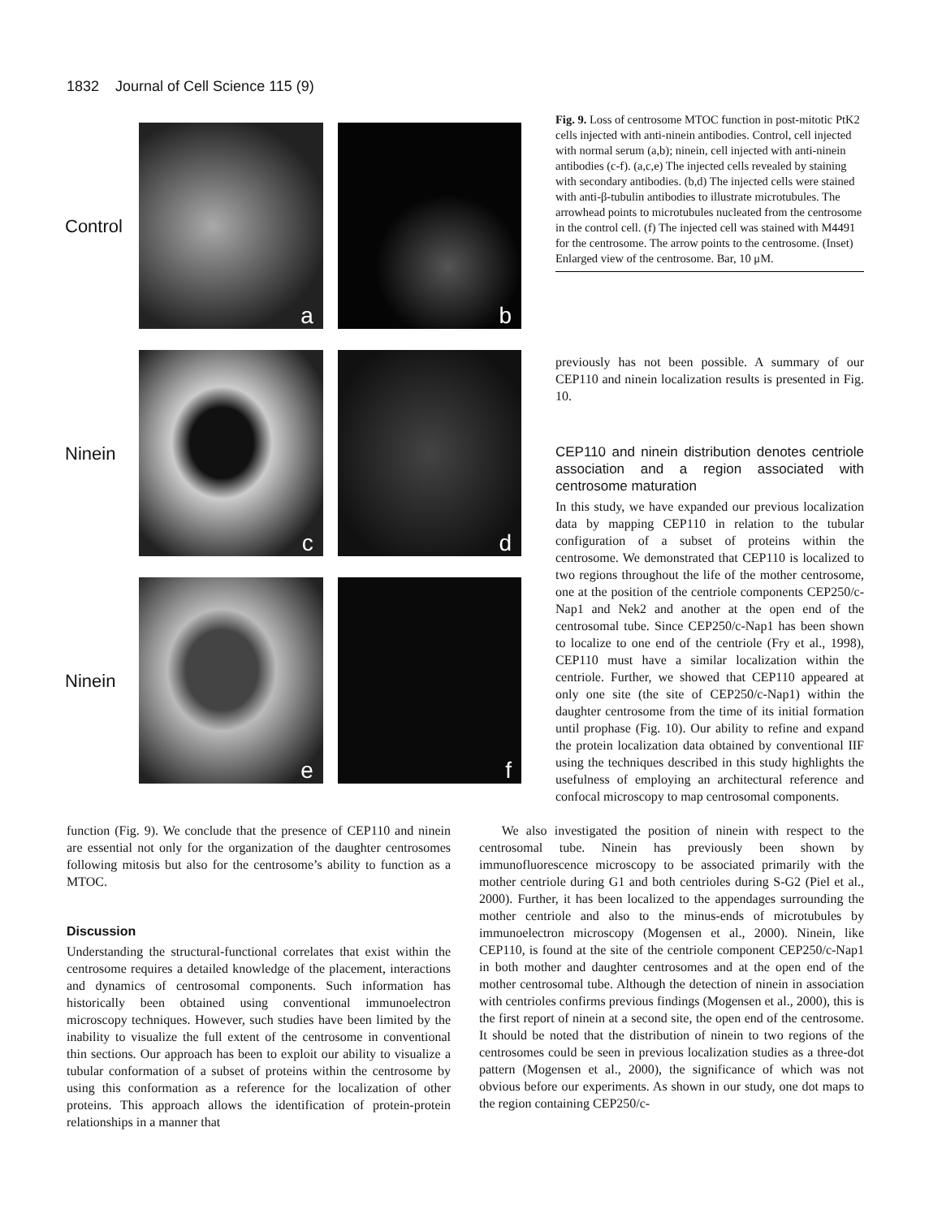1832 Journal of Cell Science 115 (9)
Control
a
b
Ninein
c
d
Ninein
e
f
Fig. 9. Loss of centrosome MTOC function in post-mitotic PtK2 cells injected with anti-ninein antibodies. Control, cell injected with normal serum (a,b); ninein, cell injected with anti-ninein antibodies (c-f). (a,c,e) The injected cells revealed by staining with secondary antibodies. (b,d) The injected cells were stained with anti-β-tubulin antibodies to illustrate microtubules. The arrowhead points to microtubules nucleated from the centrosome in the control cell. (f) The injected cell was stained with M4491 for the centrosome. The arrow points to the centrosome. (Inset) Enlarged view of the centrosome. Bar, 10 μM.
previously has not been possible. A summary of our CEP110 and ninein localization results is presented in Fig. 10.
CEP110 and ninein distribution denotes centriole association and a region associated with centrosome maturation
In this study, we have expanded our previous localization data by mapping CEP110 in relation to the tubular configuration of a subset of proteins within the centrosome. We demonstrated that CEP110 is localized to two regions throughout the life of the mother centrosome, one at the position of the centriole components CEP250/c-Nap1 and Nek2 and another at the open end of the centrosomal tube. Since CEP250/c-Nap1 has been shown to localize to one end of the centriole (Fry et al., 1998), CEP110 must have a similar localization within the centriole. Further, we showed that CEP110 appeared at only one site (the site of CEP250/c-Nap1) within the daughter centrosome from the time of its initial formation until prophase (Fig. 10). Our ability to refine and expand the protein localization data obtained by conventional IIF using the techniques described in this study highlights the usefulness of employing an architectural reference and confocal microscopy to map centrosomal components.
function (Fig. 9). We conclude that the presence of CEP110 and ninein are essential not only for the organization of the daughter centrosomes following mitosis but also for the centrosome’s ability to function as a MTOC.
Discussion
Understanding the structural-functional correlates that exist within the centrosome requires a detailed knowledge of the placement, interactions and dynamics of centrosomal components. Such information has historically been obtained using conventional immunoelectron microscopy techniques. However, such studies have been limited by the inability to visualize the full extent of the centrosome in conventional thin sections. Our approach has been to exploit our ability to visualize a tubular conformation of a subset of proteins within the centrosome by using this conformation as a reference for the localization of other proteins. This approach allows the identification of protein-protein relationships in a manner that
We also investigated the position of ninein with respect to the centrosomal tube. Ninein has previously been shown by immunofluorescence microscopy to be associated primarily with the mother centriole during G1 and both centrioles during S-G2 (Piel et al., 2000). Further, it has been localized to the appendages surrounding the mother centriole and also to the minus-ends of microtubules by immunoelectron microscopy (Mogensen et al., 2000). Ninein, like CEP110, is found at the site of the centriole component CEP250/c-Nap1 in both mother and daughter centrosomes and at the open end of the mother centrosomal tube. Although the detection of ninein in association with centrioles confirms previous findings (Mogensen et al., 2000), this is the first report of ninein at a second site, the open end of the centrosome. It should be noted that the distribution of ninein to two regions of the centrosomes could be seen in previous localization studies as a three-dot pattern (Mogensen et al., 2000), the significance of which was not obvious before our experiments. As shown in our study, one dot maps to the region containing CEP250/c-